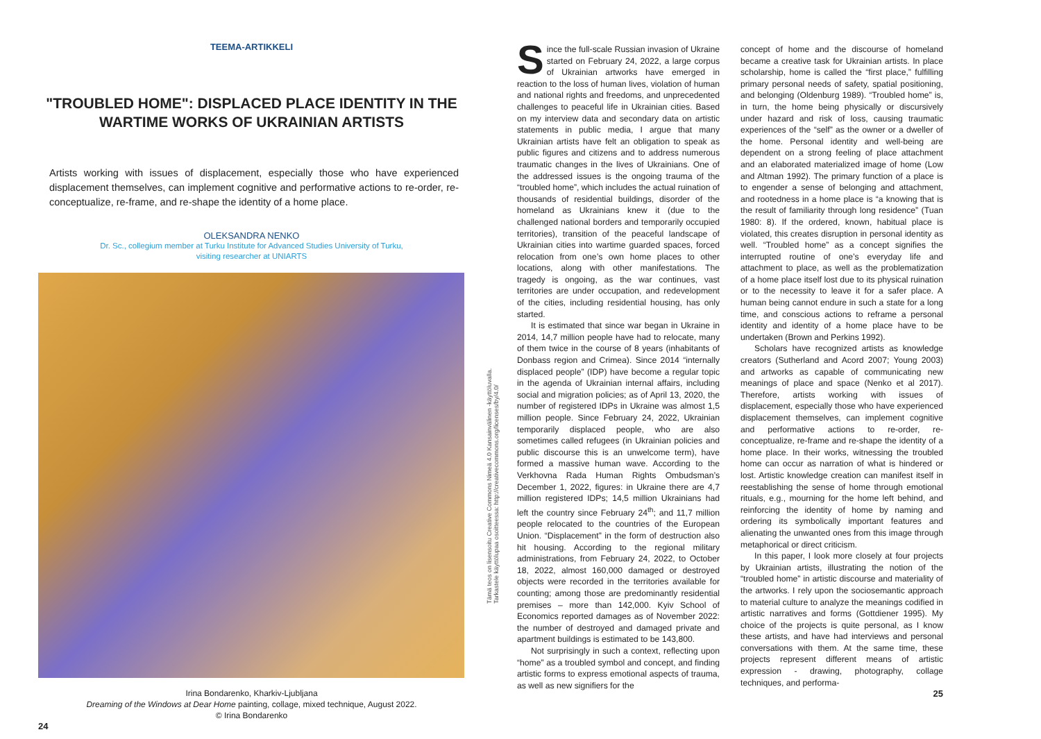TEEMA-ARTIKKELI
"TROUBLED HOME": DISPLACED PLACE IDENTITY IN THE WARTIME WORKS OF UKRAINIAN ARTISTS
Artists working with issues of displacement, especially those who have experienced displacement themselves, can implement cognitive and performative actions to re-order, re-conceptualize, re-frame, and re-shape the identity of a home place.
OLEKSANDRA NENKO
Dr. Sc., collegium member at Turku Institute for Advanced Studies University of Turku,
visiting researcher at UNIARTS
Irina Bondarenko, Kharkiv-Ljubljana
Dreaming of the Windows at Dear Home painting, collage, mixed technique, August 2022.
© Irina Bondarenko
24
Tämä teos on lisensoitu Creative Commons Nimeä 4.0 Kansainvälinen -käyttöluvalla.
Tarkastele käyttölupaa osoitteessa: http://creativecommons.org/licenses/by/4.0/
Since the full-scale Russian invasion of Ukraine started on February 24, 2022, a large corpus of Ukrainian artworks have emerged in reaction to the loss of human lives, violation of human and national rights and freedoms, and unprecedented challenges to peaceful life in Ukrainian cities. Based on my interview data and secondary data on artistic statements in public media, I argue that many Ukrainian artists have felt an obligation to speak as public figures and citizens and to address numerous traumatic changes in the lives of Ukrainians. One of the addressed issues is the ongoing trauma of the “troubled home”, which includes the actual ruination of thousands of residential buildings, disorder of the homeland as Ukrainians knew it (due to the challenged national borders and temporarily occupied territories), transition of the peaceful landscape of Ukrainian cities into wartime guarded spaces, forced relocation from one’s own home places to other locations, along with other manifestations. The tragedy is ongoing, as the war continues, vast territories are under occupation, and redevelopment of the cities, including residential housing, has only started.
It is estimated that since war began in Ukraine in 2014, 14,7 million people have had to relocate, many of them twice in the course of 8 years (inhabitants of Donbass region and Crimea). Since 2014 “internally displaced people” (IDP) have become a regular topic in the agenda of Ukrainian internal affairs, including social and migration policies; as of April 13, 2020, the number of registered IDPs in Ukraine was almost 1,5 million people. Since February 24, 2022, Ukrainian temporarily displaced people, who are also sometimes called refugees (in Ukrainian policies and public discourse this is an unwelcome term), have formed a massive human wave. According to the Verkhovna Rada Human Rights Ombudsman’s December 1, 2022, figures: in Ukraine there are 4,7 million registered IDPs; 14,5 million Ukrainians had left the country since February 24<sup>th</sup>; and 11,7 million people relocated to the countries of the European Union. “Displacement” in the form of destruction also hit housing. According to the regional military administrations, from February 24, 2022, to October 18, 2022, almost 160,000 damaged or destroyed objects were recorded in the territories available for counting; among those are predominantly residential premises – more than 142,000. Kyiv School of Economics reported damages as of November 2022: the number of destroyed and damaged private and apartment buildings is estimated to be 143,800.
Not surprisingly in such a context, reflecting upon “home” as a troubled symbol and concept, and finding artistic forms to express emotional aspects of trauma, as well as new signifiers for the
concept of home and the discourse of homeland became a creative task for Ukrainian artists. In place scholarship, home is called the “first place,” fulfilling primary personal needs of safety, spatial positioning, and belonging (Oldenburg 1989). “Troubled home” is, in turn, the home being physically or discursively under hazard and risk of loss, causing traumatic experiences of the “self” as the owner or a dweller of the home. Personal identity and well-being are dependent on a strong feeling of place attachment and an elaborated materialized image of home (Low and Altman 1992). The primary function of a place is to engender a sense of belonging and attachment, and rootedness in a home place is “a knowing that is the result of familiarity through long residence” (Tuan 1980: 8). If the ordered, known, habitual place is violated, this creates disruption in personal identity as well. “Troubled home” as a concept signifies the interrupted routine of one’s everyday life and attachment to place, as well as the problematization of a home place itself lost due to its physical ruination or to the necessity to leave it for a safer place. A human being cannot endure in such a state for a long time, and conscious actions to reframe a personal identity and identity of a home place have to be undertaken (Brown and Perkins 1992).
Scholars have recognized artists as knowledge creators (Sutherland and Acord 2007; Young 2003) and artworks as capable of communicating new meanings of place and space (Nenko et al 2017). Therefore, artists working with issues of displacement, especially those who have experienced displacement themselves, can implement cognitive and performative actions to re-order, re-conceptualize, re-frame and re-shape the identity of a home place. In their works, witnessing the troubled home can occur as narration of what is hindered or lost. Artistic knowledge creation can manifest itself in reestablishing the sense of home through emotional rituals, e.g., mourning for the home left behind, and reinforcing the identity of home by naming and ordering its symbolically important features and alienating the unwanted ones from this image through metaphorical or direct criticism.
In this paper, I look more closely at four projects by Ukrainian artists, illustrating the notion of the “troubled home” in artistic discourse and materiality of the artworks. I rely upon the sociosemantic approach to material culture to analyze the meanings codified in artistic narratives and forms (Gottdiener 1995). My choice of the projects is quite personal, as I know these artists, and have had interviews and personal conversations with them. At the same time, these projects represent different means of artistic expression - drawing, photography, collage techniques, and performa-
25